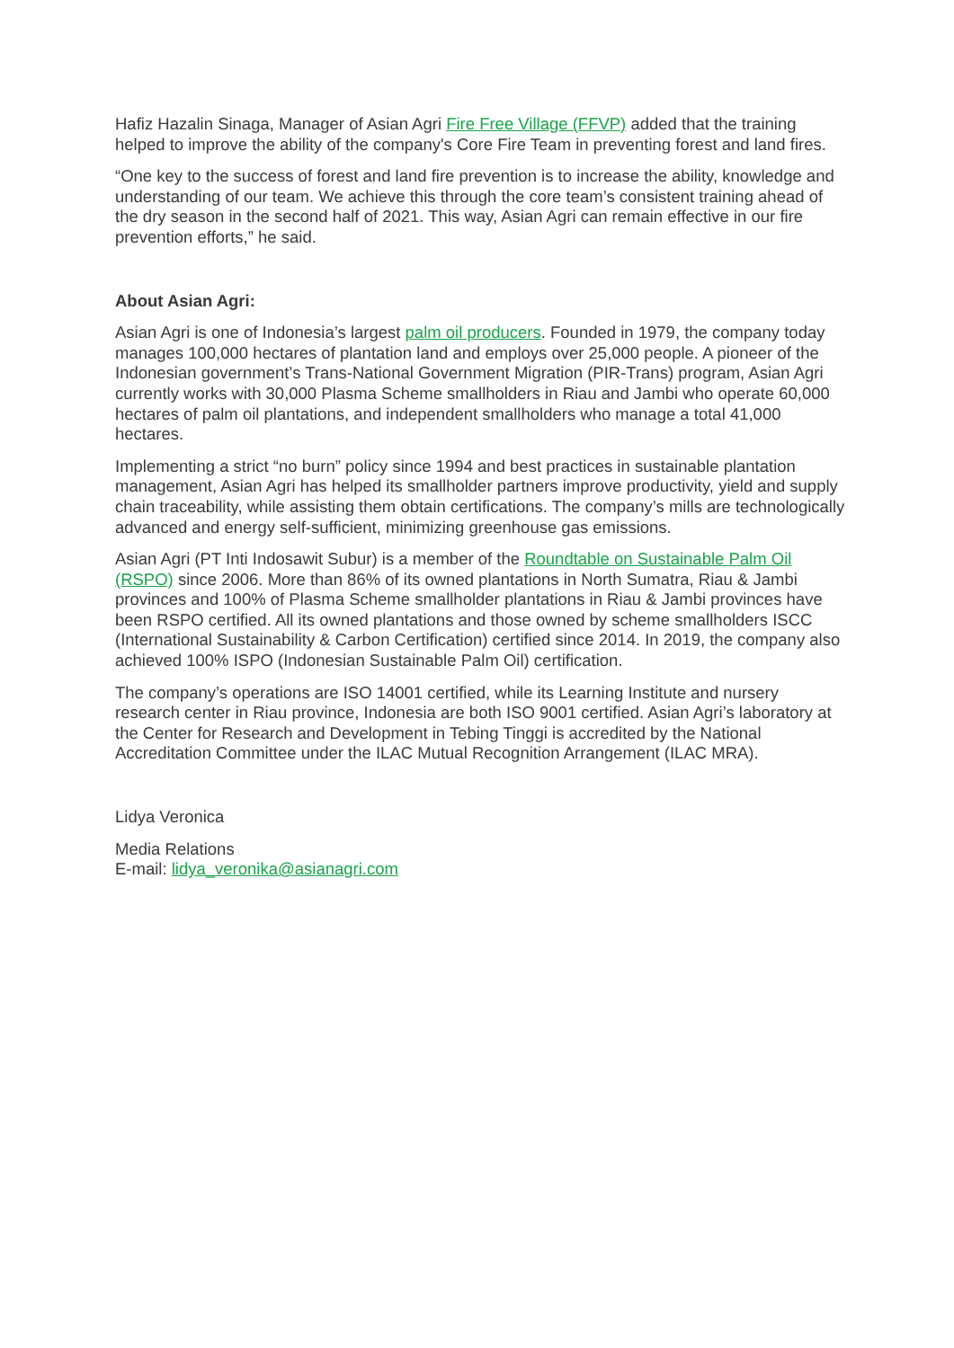Hafiz Hazalin Sinaga, Manager of Asian Agri Fire Free Village (FFVP) added that the training helped to improve the ability of the company's Core Fire Team in preventing forest and land fires.
“One key to the success of forest and land fire prevention is to increase the ability, knowledge and understanding of our team. We achieve this through the core team’s consistent training ahead of the dry season in the second half of 2021. This way, Asian Agri can remain effective in our fire prevention efforts,” he said.
About Asian Agri:
Asian Agri is one of Indonesia’s largest palm oil producers. Founded in 1979, the company today manages 100,000 hectares of plantation land and employs over 25,000 people. A pioneer of the Indonesian government’s Trans-National Government Migration (PIR-Trans) program, Asian Agri currently works with 30,000 Plasma Scheme smallholders in Riau and Jambi who operate 60,000 hectares of palm oil plantations, and independent smallholders who manage a total 41,000 hectares.
Implementing a strict “no burn” policy since 1994 and best practices in sustainable plantation management, Asian Agri has helped its smallholder partners improve productivity, yield and supply chain traceability, while assisting them obtain certifications. The company’s mills are technologically advanced and energy self-sufficient, minimizing greenhouse gas emissions.
Asian Agri (PT Inti Indosawit Subur) is a member of the Roundtable on Sustainable Palm Oil (RSPO) since 2006. More than 86% of its owned plantations in North Sumatra, Riau & Jambi provinces and 100% of Plasma Scheme smallholder plantations in Riau & Jambi provinces have been RSPO certified. All its owned plantations and those owned by scheme smallholders ISCC (International Sustainability & Carbon Certification) certified since 2014. In 2019, the company also achieved 100% ISPO (Indonesian Sustainable Palm Oil) certification.
The company’s operations are ISO 14001 certified, while its Learning Institute and nursery research center in Riau province, Indonesia are both ISO 9001 certified. Asian Agri’s laboratory at the Center for Research and Development in Tebing Tinggi is accredited by the National Accreditation Committee under the ILAC Mutual Recognition Arrangement (ILAC MRA).
Lidya Veronica
Media Relations
E-mail: lidya_veronika@asianagri.com